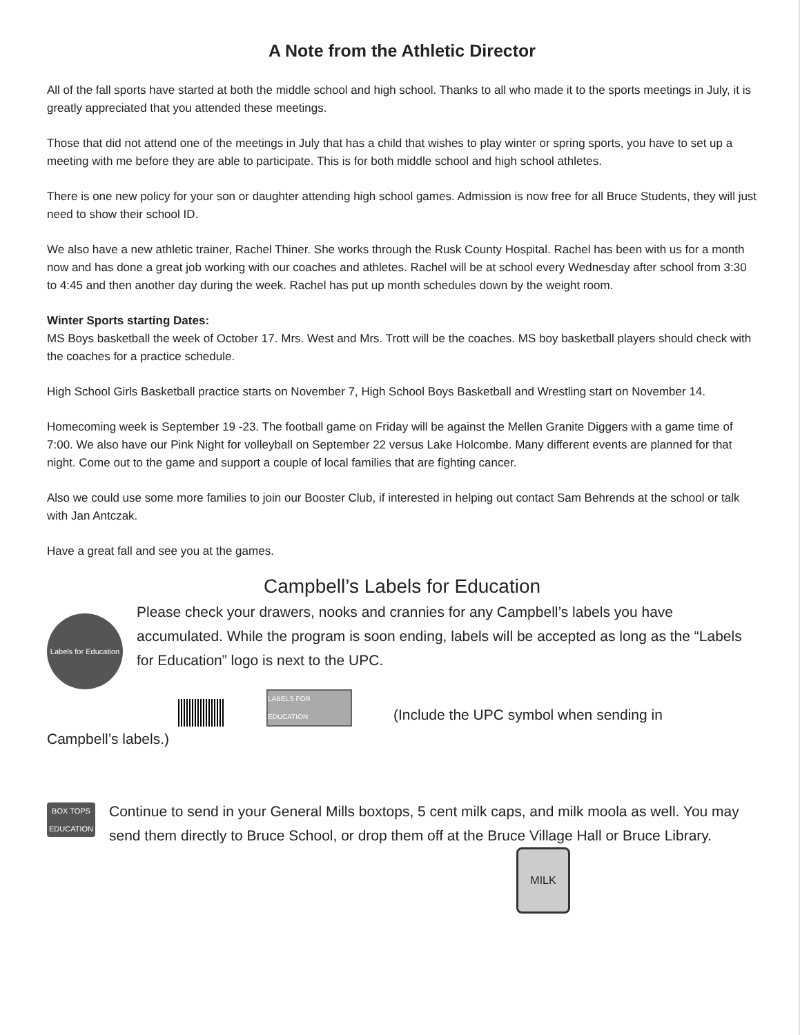A Note from the Athletic Director
All of the fall sports have started at both the middle school and high school. Thanks to all who made it to the sports meetings in July, it is greatly appreciated that you attended these meetings.
Those that did not attend one of the meetings in July that has a child that wishes to play winter or spring sports, you have to set up a meeting with me before they are able to participate. This is for both middle school and high school athletes.
There is one new policy for your son or daughter attending high school games. Admission is now free for all Bruce Students, they will just need to show their school ID.
We also have a new athletic trainer, Rachel Thiner. She works through the Rusk County Hospital. Rachel has been with us for a month now and has done a great job working with our coaches and athletes. Rachel will be at school every Wednesday after school from 3:30 to 4:45 and then another day during the week. Rachel has put up month schedules down by the weight room.
Winter Sports starting Dates:
MS Boys basketball the week of October 17. Mrs. West and Mrs. Trott will be the coaches. MS boy basketball players should check with the coaches for a practice schedule.
High School Girls Basketball practice starts on November 7, High School Boys Basketball and Wrestling start on November 14.
Homecoming week is September 19 -23. The football game on Friday will be against the Mellen Granite Diggers with a game time of 7:00. We also have our Pink Night for volleyball on September 22 versus Lake Holcombe. Many different events are planned for that night. Come out to the game and support a couple of local families that are fighting cancer.
Also we could use some more families to join our Booster Club, if interested in helping out contact Sam Behrends at the school or talk with Jan Antczak.
Have a great fall and see you at the games.
Campbell’s Labels for Education
Labels for Education
Please check your drawers, nooks and crannies for any Campbell’s labels you have accumulated. While the program is soon ending, labels will be accepted as long as the “Labels for Education” logo is next to the UPC.
LABELS FOR EDUCATION
(Include the UPC symbol when sending in
Campbell’s labels.)
BOX TOPS EDUCATION
Continue to send in your General Mills boxtops, 5 cent milk caps, and milk moola as well. You may send them directly to Bruce School, or drop them off at the Bruce Village Hall or Bruce Library.
MILK